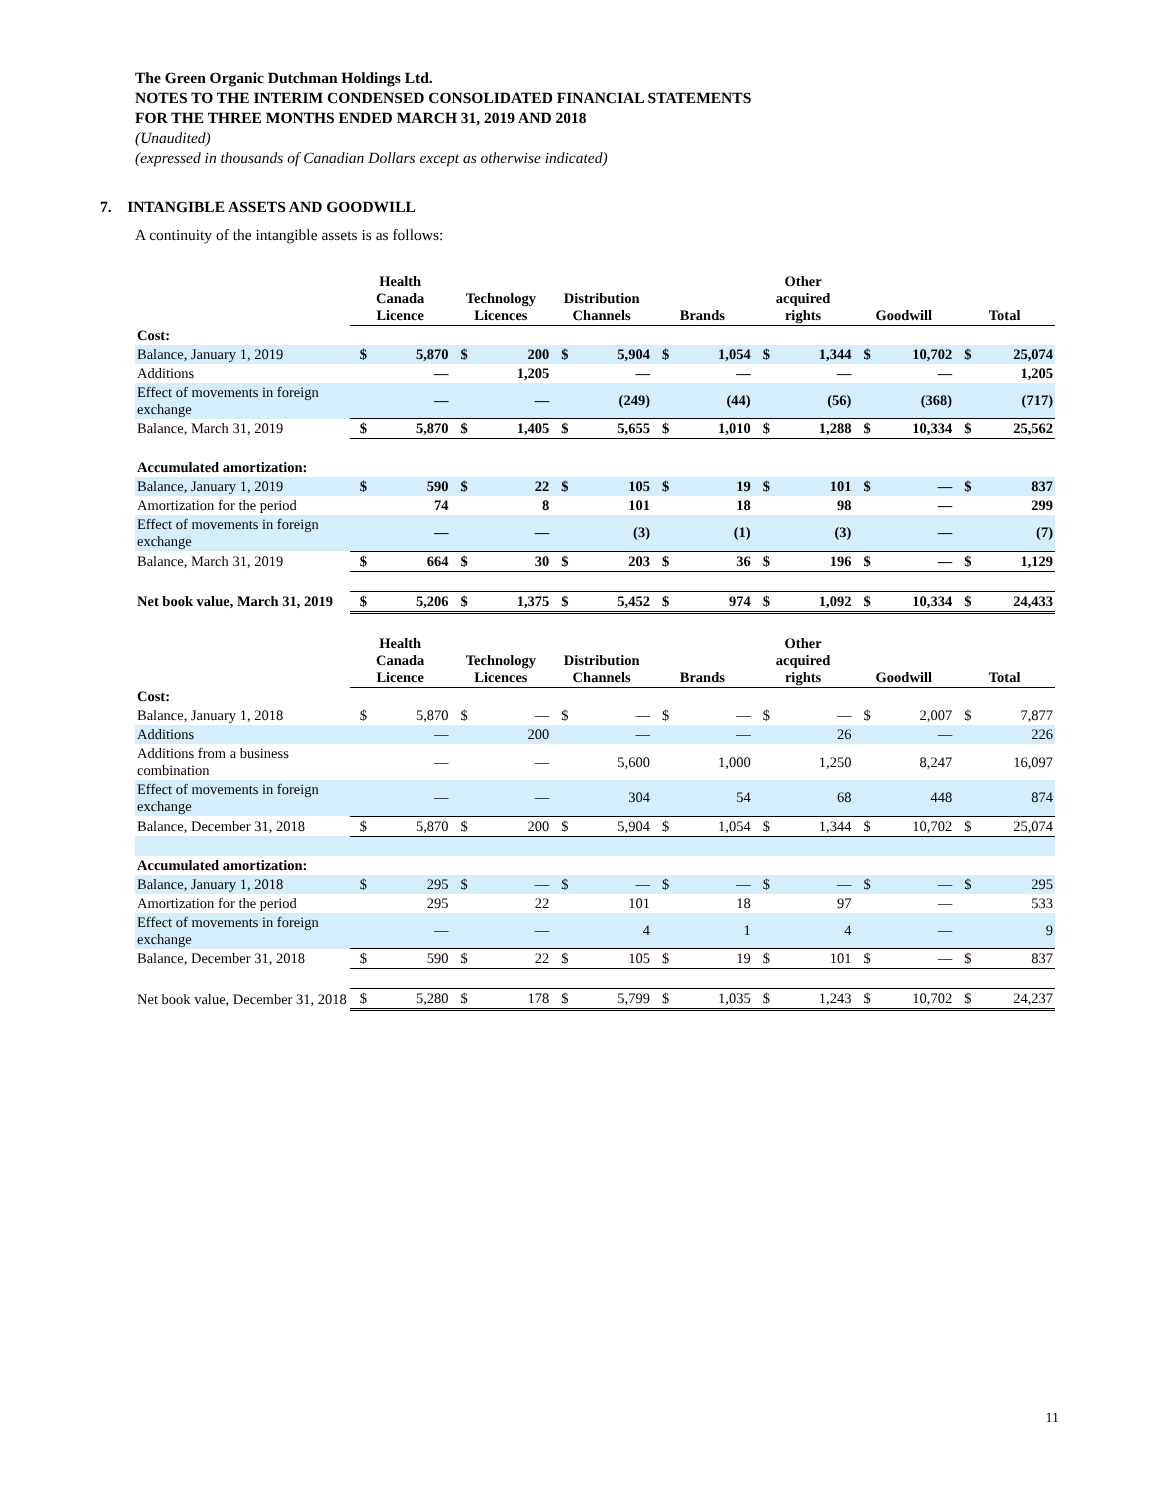The Green Organic Dutchman Holdings Ltd.
NOTES TO THE INTERIM CONDENSED CONSOLIDATED FINANCIAL STATEMENTS
FOR THE THREE MONTHS ENDED MARCH 31, 2019 AND 2018
(Unaudited)
(expressed in thousands of Canadian Dollars except as otherwise indicated)
7. INTANGIBLE ASSETS AND GOODWILL
A continuity of the intangible assets is as follows:
| | Health Canada Licence | | Technology Licences | | Distribution Channels | | Brands | | Other acquired rights | | Goodwill | | Total | |
| --- | --- | --- | --- | --- | --- | --- | --- | --- | --- | --- | --- | --- | --- | --- |
| Cost: | | | | | | | | | | | | | | |
| Balance, January 1, 2019 | $ | 5,870 | $ | 200 | $ | 5,904 | $ | 1,054 | $ | 1,344 | $ | 10,702 | $ | 25,074 |
| Additions | | — | | 1,205 | | — | | — | | — | | — | | 1,205 |
| Effect of movements in foreign exchange | | — | | — | | (249) | | (44) | | (56) | | (368) | | (717) |
| Balance, March 31, 2019 | $ | 5,870 | $ | 1,405 | $ | 5,655 | $ | 1,010 | $ | 1,288 | $ | 10,334 | $ | 25,562 |
| Accumulated amortization: | | | | | | | | | | | | | | |
| Balance, January 1, 2019 | $ | 590 | $ | 22 | $ | 105 | $ | 19 | $ | 101 | $ | — | $ | 837 |
| Amortization for the period | | 74 | | 8 | | 101 | | 18 | | 98 | | — | | 299 |
| Effect of movements in foreign exchange | | — | | — | | (3) | | (1) | | (3) | | — | | (7) |
| Balance, March 31, 2019 | $ | 664 | $ | 30 | $ | 203 | $ | 36 | $ | 196 | $ | — | $ | 1,129 |
| Net book value, March 31, 2019 | $ | 5,206 | $ | 1,375 | $ | 5,452 | $ | 974 | $ | 1,092 | $ | 10,334 | $ | 24,433 |
| | Health Canada Licence | | Technology Licences | | Distribution Channels | | Brands | | Other acquired rights | | Goodwill | | Total | |
| --- | --- | --- | --- | --- | --- | --- | --- | --- | --- | --- | --- | --- | --- | --- |
| Cost: | | | | | | | | | | | | | | |
| Balance, January 1, 2018 | $ | 5,870 | $ | — | $ | — | $ | — | $ | — | $ | 2,007 | $ | 7,877 |
| Additions | | — | | 200 | | — | | — | | 26 | | — | | 226 |
| Additions from a business combination | | — | | — | | 5,600 | | 1,000 | | 1,250 | | 8,247 | | 16,097 |
| Effect of movements in foreign exchange | | — | | — | | 304 | | 54 | | 68 | | 448 | | 874 |
| Balance, December 31, 2018 | $ | 5,870 | $ | 200 | $ | 5,904 | $ | 1,054 | $ | 1,344 | $ | 10,702 | $ | 25,074 |
| Accumulated amortization: | | | | | | | | | | | | | | |
| Balance, January 1, 2018 | $ | 295 | $ | — | $ | — | $ | — | $ | — | $ | — | $ | 295 |
| Amortization for the period | | 295 | | 22 | | 101 | | 18 | | 97 | | — | | 533 |
| Effect of movements in foreign exchange | | — | | — | | 4 | | 1 | | 4 | | — | | 9 |
| Balance, December 31, 2018 | $ | 590 | $ | 22 | $ | 105 | $ | 19 | $ | 101 | $ | — | $ | 837 |
| Net book value, December 31, 2018 | $ | 5,280 | $ | 178 | $ | 5,799 | $ | 1,035 | $ | 1,243 | $ | 10,702 | $ | 24,237 |
11